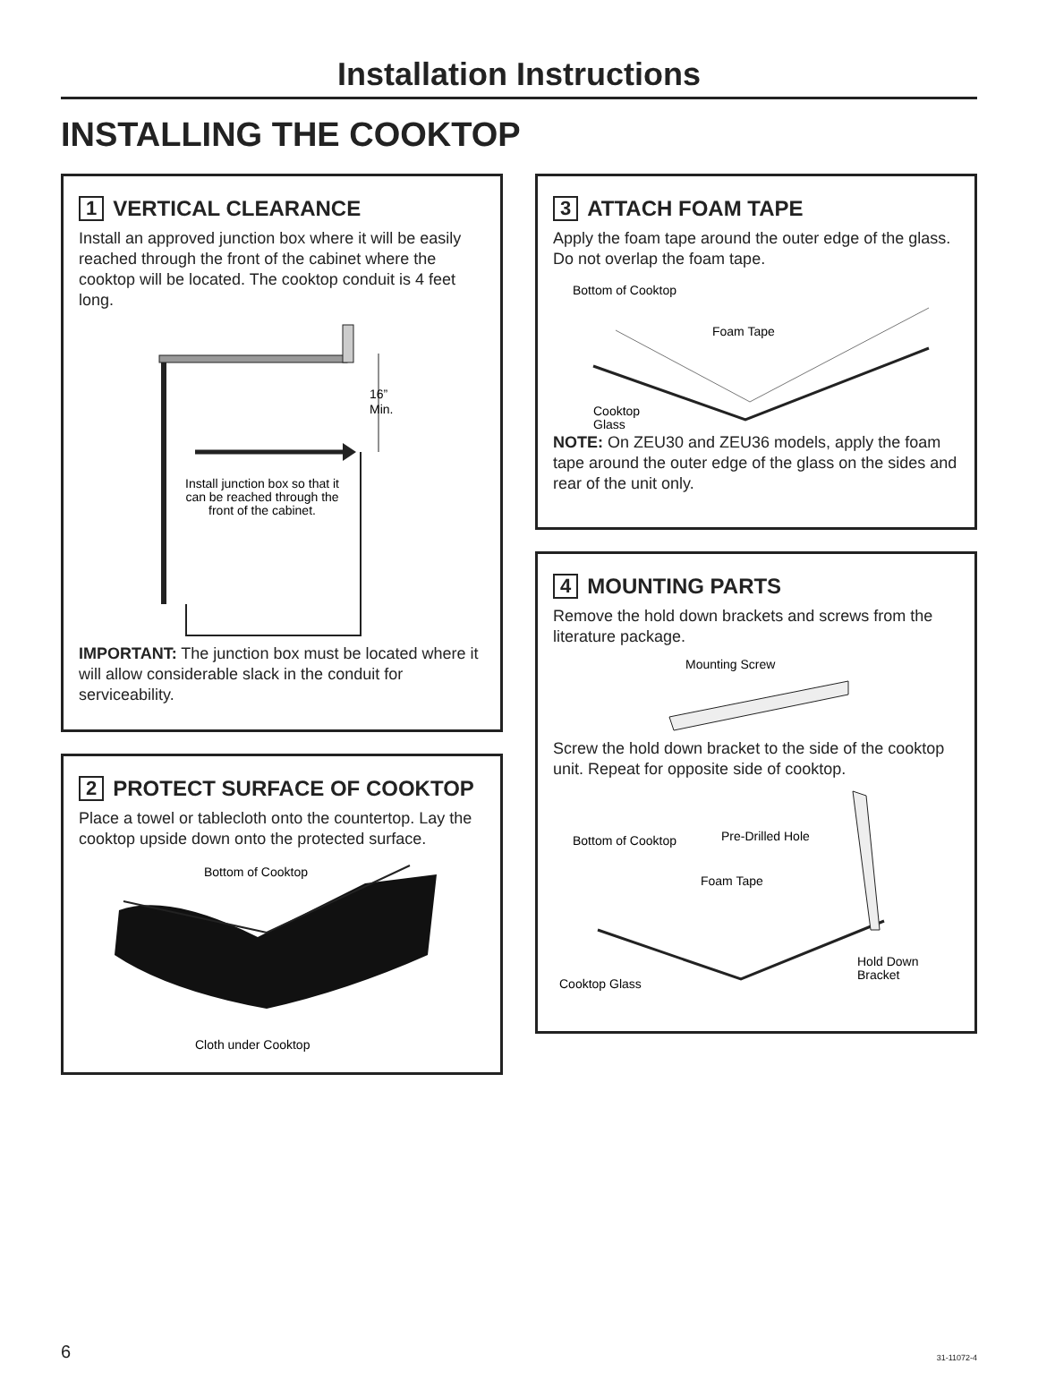Installation Instructions
INSTALLING THE COOKTOP
1 VERTICAL CLEARANCE
Install an approved junction box where it will be easily reached through the front of the cabinet where the cooktop will be located. The cooktop conduit is 4 feet long.
16”
Min.
Install junction box so that it
can be reached through the
front of the cabinet.
IMPORTANT: The junction box must be located where it will allow considerable slack in the conduit for serviceability.
2 PROTECT SURFACE OF COOKTOP
Place a towel or tablecloth onto the countertop. Lay the cooktop upside down onto the protected surface.
Bottom of Cooktop
Cloth under Cooktop
3 ATTACH FOAM TAPE
Apply the foam tape around the outer edge of the glass. Do not overlap the foam tape.
Bottom of Cooktop
Foam Tape
Cooktop
Glass
NOTE: On ZEU30 and ZEU36 models, apply the foam tape around the outer edge of the glass on the sides and rear of the unit only.
4 MOUNTING PARTS
Remove the hold down brackets and screws from the literature package.
Mounting Screw
Screw the hold down bracket to the side of the cooktop unit. Repeat for opposite side of cooktop.
Bottom of Cooktop
Pre-Drilled Hole
Foam Tape
Cooktop Glass
Hold Down
Bracket
6 31-11072-4